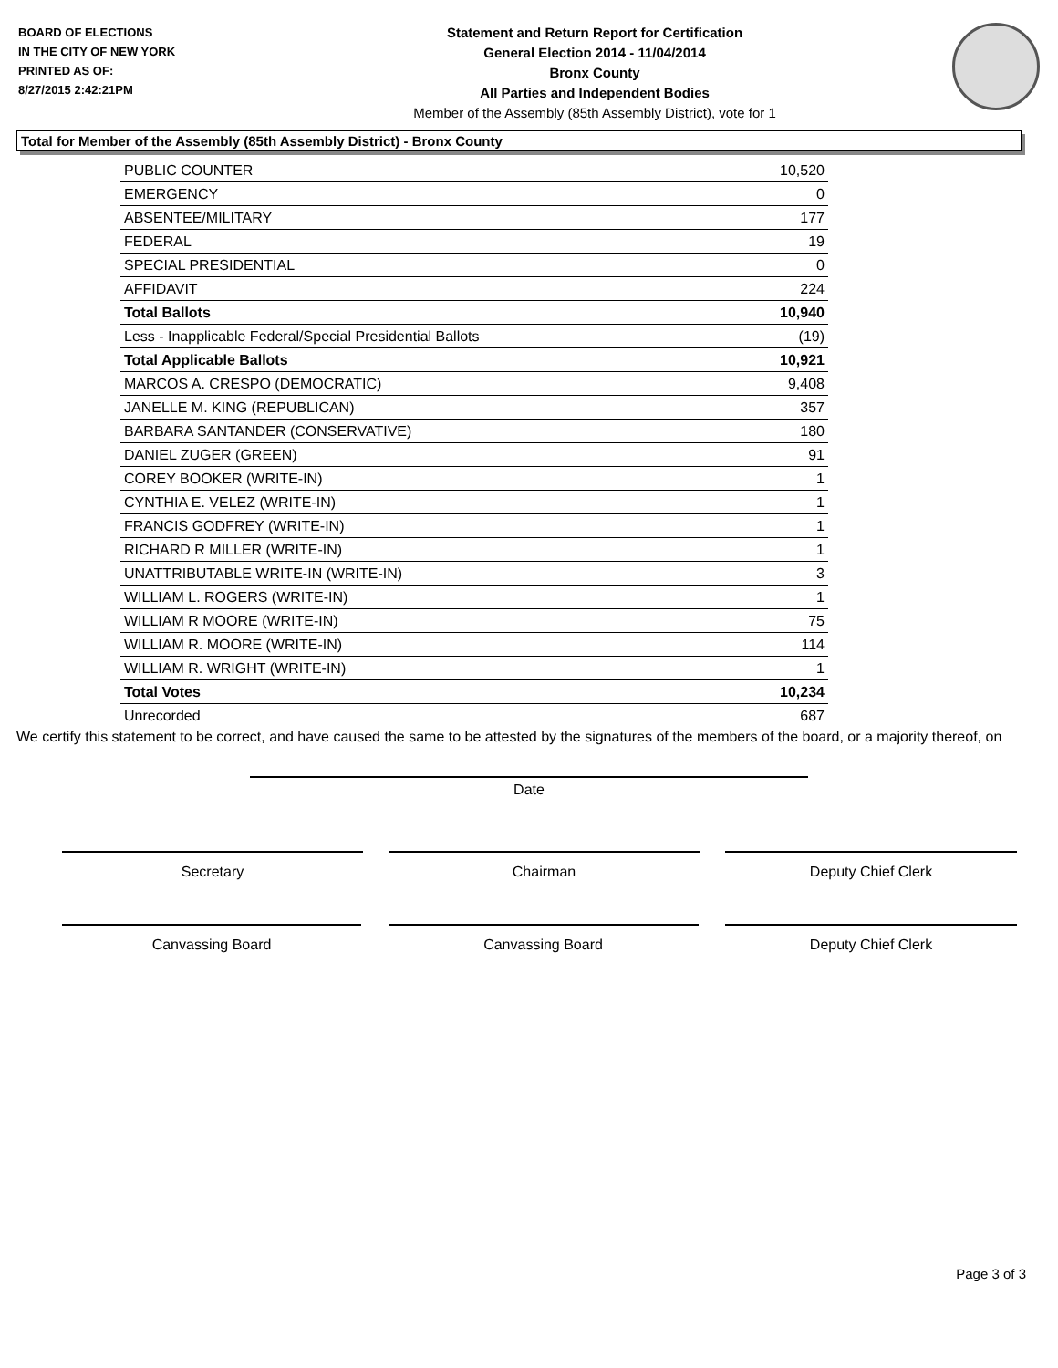BOARD OF ELECTIONS
IN THE CITY OF NEW YORK
PRINTED AS OF:
8/27/2015 2:42:21PM
Statement and Return Report for Certification
General Election 2014 - 11/04/2014
Bronx County
All Parties and Independent Bodies
Member of the Assembly (85th Assembly District), vote for 1
Total for Member of the Assembly (85th Assembly District) - Bronx County
| PUBLIC COUNTER | 10,520 |
| EMERGENCY | 0 |
| ABSENTEE/MILITARY | 177 |
| FEDERAL | 19 |
| SPECIAL PRESIDENTIAL | 0 |
| AFFIDAVIT | 224 |
| Total Ballots | 10,940 |
| Less - Inapplicable Federal/Special Presidential Ballots | (19) |
| Total Applicable Ballots | 10,921 |
| MARCOS A. CRESPO (DEMOCRATIC) | 9,408 |
| JANELLE M. KING (REPUBLICAN) | 357 |
| BARBARA SANTANDER (CONSERVATIVE) | 180 |
| DANIEL ZUGER (GREEN) | 91 |
| COREY BOOKER (WRITE-IN) | 1 |
| CYNTHIA E. VELEZ (WRITE-IN) | 1 |
| FRANCIS GODFREY (WRITE-IN) | 1 |
| RICHARD R MILLER (WRITE-IN) | 1 |
| UNATTRIBUTABLE WRITE-IN (WRITE-IN) | 3 |
| WILLIAM L. ROGERS (WRITE-IN) | 1 |
| WILLIAM R MOORE (WRITE-IN) | 75 |
| WILLIAM R. MOORE (WRITE-IN) | 114 |
| WILLIAM R. WRIGHT (WRITE-IN) | 1 |
| Total Votes | 10,234 |
| Unrecorded | 687 |
We certify this statement to be correct, and have caused the same to be attested by the signatures of the members of the board, or a majority thereof, on
Date
Secretary Chairman Deputy Chief Clerk
Canvassing Board Canvassing Board Deputy Chief Clerk
Page 3 of 3